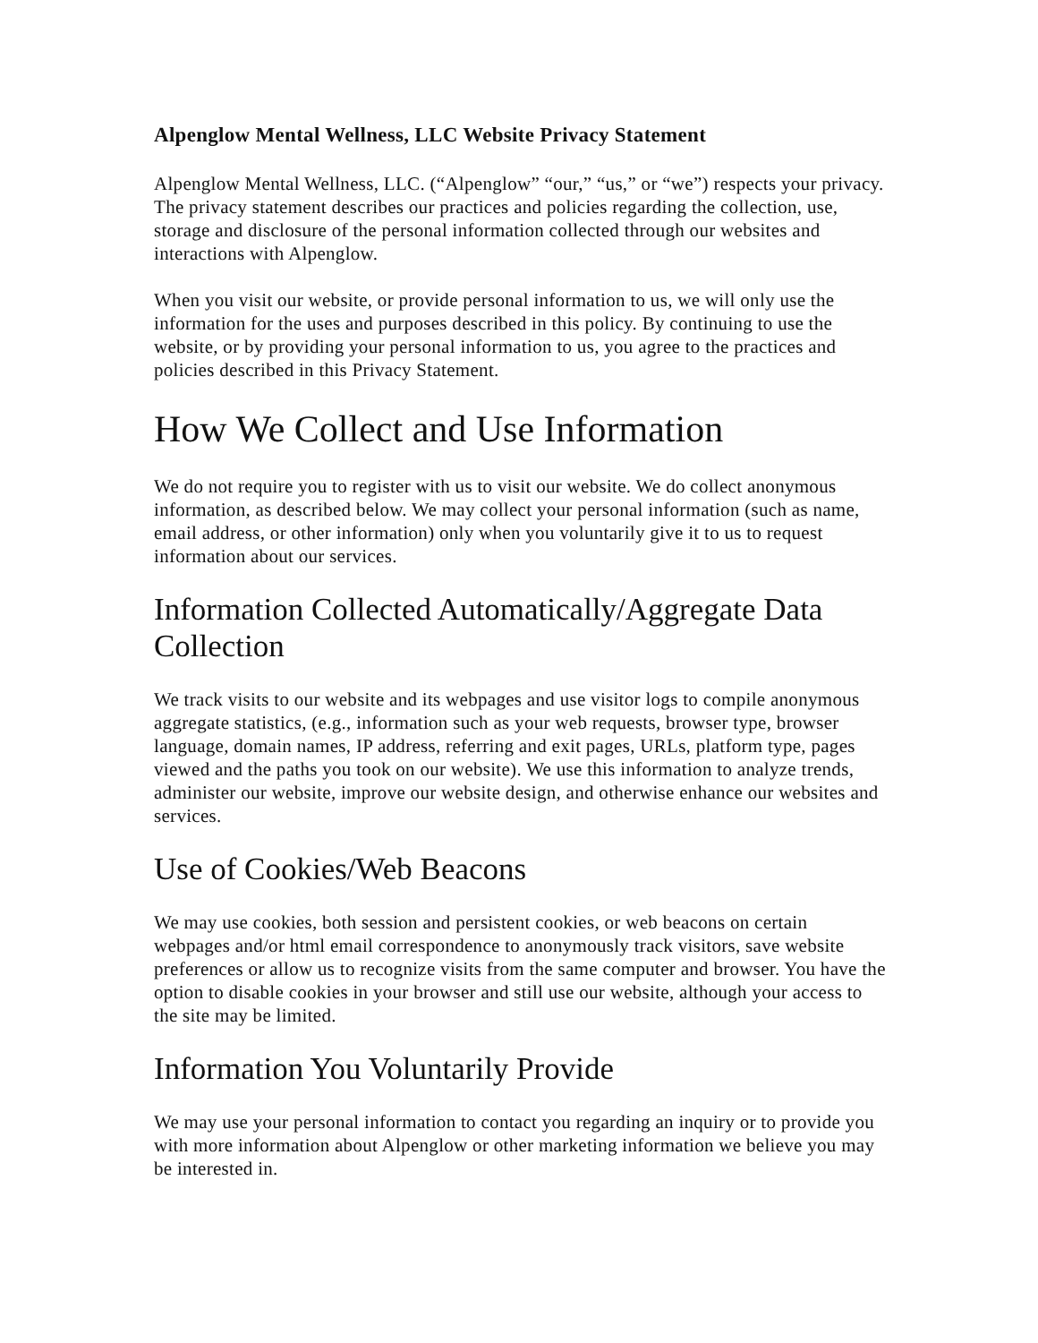Alpenglow Mental Wellness, LLC Website Privacy Statement
Alpenglow Mental Wellness, LLC. (“Alpenglow” “our,” “us,” or “we”) respects your privacy. The privacy statement describes our practices and policies regarding the collection, use, storage and disclosure of the personal information collected through our websites and interactions with Alpenglow.
When you visit our website, or provide personal information to us, we will only use the information for the uses and purposes described in this policy. By continuing to use the website, or by providing your personal information to us, you agree to the practices and policies described in this Privacy Statement.
How We Collect and Use Information
We do not require you to register with us to visit our website. We do collect anonymous information, as described below. We may collect your personal information (such as name, email address, or other information) only when you voluntarily give it to us to request information about our services.
Information Collected Automatically/Aggregate Data Collection
We track visits to our website and its webpages and use visitor logs to compile anonymous aggregate statistics, (e.g., information such as your web requests, browser type, browser language, domain names, IP address, referring and exit pages, URLs, platform type, pages viewed and the paths you took on our website). We use this information to analyze trends, administer our website, improve our website design, and otherwise enhance our websites and services.
Use of Cookies/Web Beacons
We may use cookies, both session and persistent cookies, or web beacons on certain webpages and/or html email correspondence to anonymously track visitors, save website preferences or allow us to recognize visits from the same computer and browser. You have the option to disable cookies in your browser and still use our website, although your access to the site may be limited.
Information You Voluntarily Provide
We may use your personal information to contact you regarding an inquiry or to provide you with more information about Alpenglow or other marketing information we believe you may be interested in.